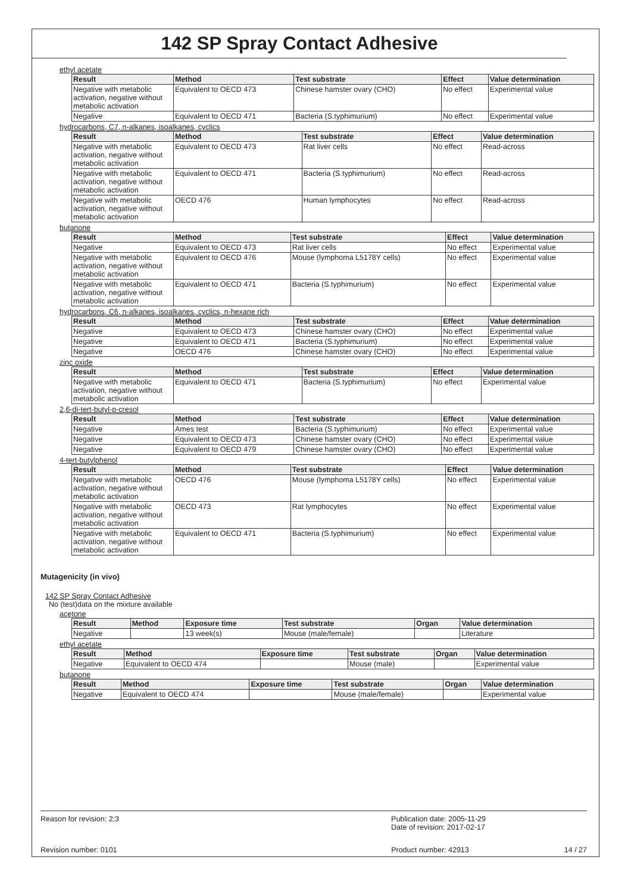142 SP Spray Contact Adhesive
ethyl acetate
| Result | Method | Test substrate | Effect | Value determination |
| --- | --- | --- | --- | --- |
| Negative with metabolic activation, negative without metabolic activation | Equivalent to OECD 473 | Chinese hamster ovary (CHO) | No effect | Experimental value |
| Negative | Equivalent to OECD 471 | Bacteria (S.typhimurium) | No effect | Experimental value |
hydrocarbons, C7, n-alkanes, isoalkanes, cyclics
| Result | Method | Test substrate | Effect | Value determination |
| --- | --- | --- | --- | --- |
| Negative with metabolic activation, negative without metabolic activation | Equivalent to OECD 473 | Rat liver cells | No effect | Read-across |
| Negative with metabolic activation, negative without metabolic activation | Equivalent to OECD 471 | Bacteria (S.typhimurium) | No effect | Read-across |
| Negative with metabolic activation, negative without metabolic activation | OECD 476 | Human lymphocytes | No effect | Read-across |
butanone
| Result | Method | Test substrate | Effect | Value determination |
| --- | --- | --- | --- | --- |
| Negative | Equivalent to OECD 473 | Rat liver cells | No effect | Experimental value |
| Negative with metabolic activation, negative without metabolic activation | Equivalent to OECD 476 | Mouse (lymphoma L5178Y cells) | No effect | Experimental value |
| Negative with metabolic activation, negative without metabolic activation | Equivalent to OECD 471 | Bacteria (S.typhimurium) | No effect | Experimental value |
hydrocarbons, C6, n-alkanes, isoalkanes, cyclics, n-hexane rich
| Result | Method | Test substrate | Effect | Value determination |
| --- | --- | --- | --- | --- |
| Negative | Equivalent to OECD 473 | Chinese hamster ovary (CHO) | No effect | Experimental value |
| Negative | Equivalent to OECD 471 | Bacteria (S.typhimurium) | No effect | Experimental value |
| Negative | OECD 476 | Chinese hamster ovary (CHO) | No effect | Experimental value |
zinc oxide
| Result | Method | Test substrate | Effect | Value determination |
| --- | --- | --- | --- | --- |
| Negative with metabolic activation, negative without metabolic activation | Equivalent to OECD 471 | Bacteria (S.typhimurium) | No effect | Experimental value |
2,6-di-tert-butyl-p-cresol
| Result | Method | Test substrate | Effect | Value determination |
| --- | --- | --- | --- | --- |
| Negative | Ames test | Bacteria (S.typhimurium) | No effect | Experimental value |
| Negative | Equivalent to OECD 473 | Chinese hamster ovary (CHO) | No effect | Experimental value |
| Negative | Equivalent to OECD 479 | Chinese hamster ovary (CHO) | No effect | Experimental value |
4-tert-butylphenol
| Result | Method | Test substrate | Effect | Value determination |
| --- | --- | --- | --- | --- |
| Negative with metabolic activation, negative without metabolic activation | OECD 476 | Mouse (lymphoma L5178Y cells) | No effect | Experimental value |
| Negative with metabolic activation, negative without metabolic activation | OECD 473 | Rat lymphocytes | No effect | Experimental value |
| Negative with metabolic activation, negative without metabolic activation | Equivalent to OECD 471 | Bacteria (S.typhimurium) | No effect | Experimental value |
Mutagenicity (in vivo)
142 SP Spray Contact Adhesive
No (test)data on the mixture available
acetone
| Result | Method | Exposure time | Test substrate | Organ | Value determination |
| --- | --- | --- | --- | --- | --- |
| Negative | | 13 week(s) | Mouse (male/female) | | Literature |
ethyl acetate
| Result | Method | Exposure time | Test substrate | Organ | Value determination |
| --- | --- | --- | --- | --- | --- |
| Negative | Equivalent to OECD 474 | | Mouse (male) | | Experimental value |
butanone
| Result | Method | Exposure time | Test substrate | Organ | Value determination |
| --- | --- | --- | --- | --- | --- |
| Negative | Equivalent to OECD 474 | | Mouse (male/female) | | Experimental value |
Reason for revision: 2;3 Publication date: 2005-11-29
Date of revision: 2017-02-17
Revision number: 0101 Product number: 42913 14 / 27